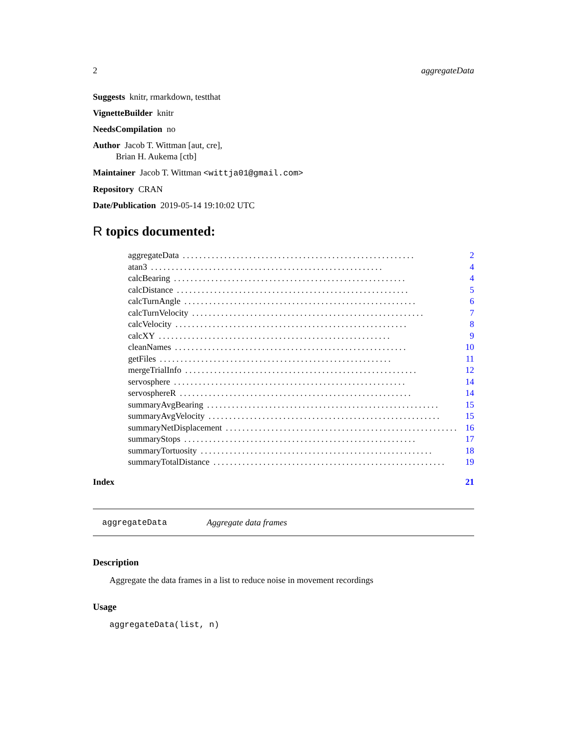2 aggregateData
Suggests knitr, rmarkdown, testthat
VignetteBuilder knitr
NeedsCompilation no
Author Jacob T. Wittman [aut, cre],
Brian H. Aukema [ctb]
Maintainer Jacob T. Wittman <wittja01@gmail.com>
Repository CRAN
Date/Publication 2019-05-14 19:10:02 UTC
R topics documented:
aggregateData........................................................ 2
atan3........................................................ 4
calcBearing........................................................ 4
calcDistance........................................................ 5
calcTurnAngle........................................................ 6
calcTurnVelocity........................................................ 7
calcVelocity........................................................ 8
calcXY........................................................ 9
cleanNames........................................................ 10
getFiles........................................................ 11
mergeTrialInfo........................................................ 12
servosphere........................................................ 14
servosphereR........................................................ 14
summaryAvgBearing........................................................ 15
summaryAvgVelocity........................................................ 15
summaryNetDisplacement........................................................ 16
summaryStops........................................................ 17
summaryTortuosity........................................................ 18
summaryTotalDistance........................................................ 19
Index 21
aggregateData Aggregate data frames
Description
Aggregate the data frames in a list to reduce noise in movement recordings
Usage
aggregateData(list, n)